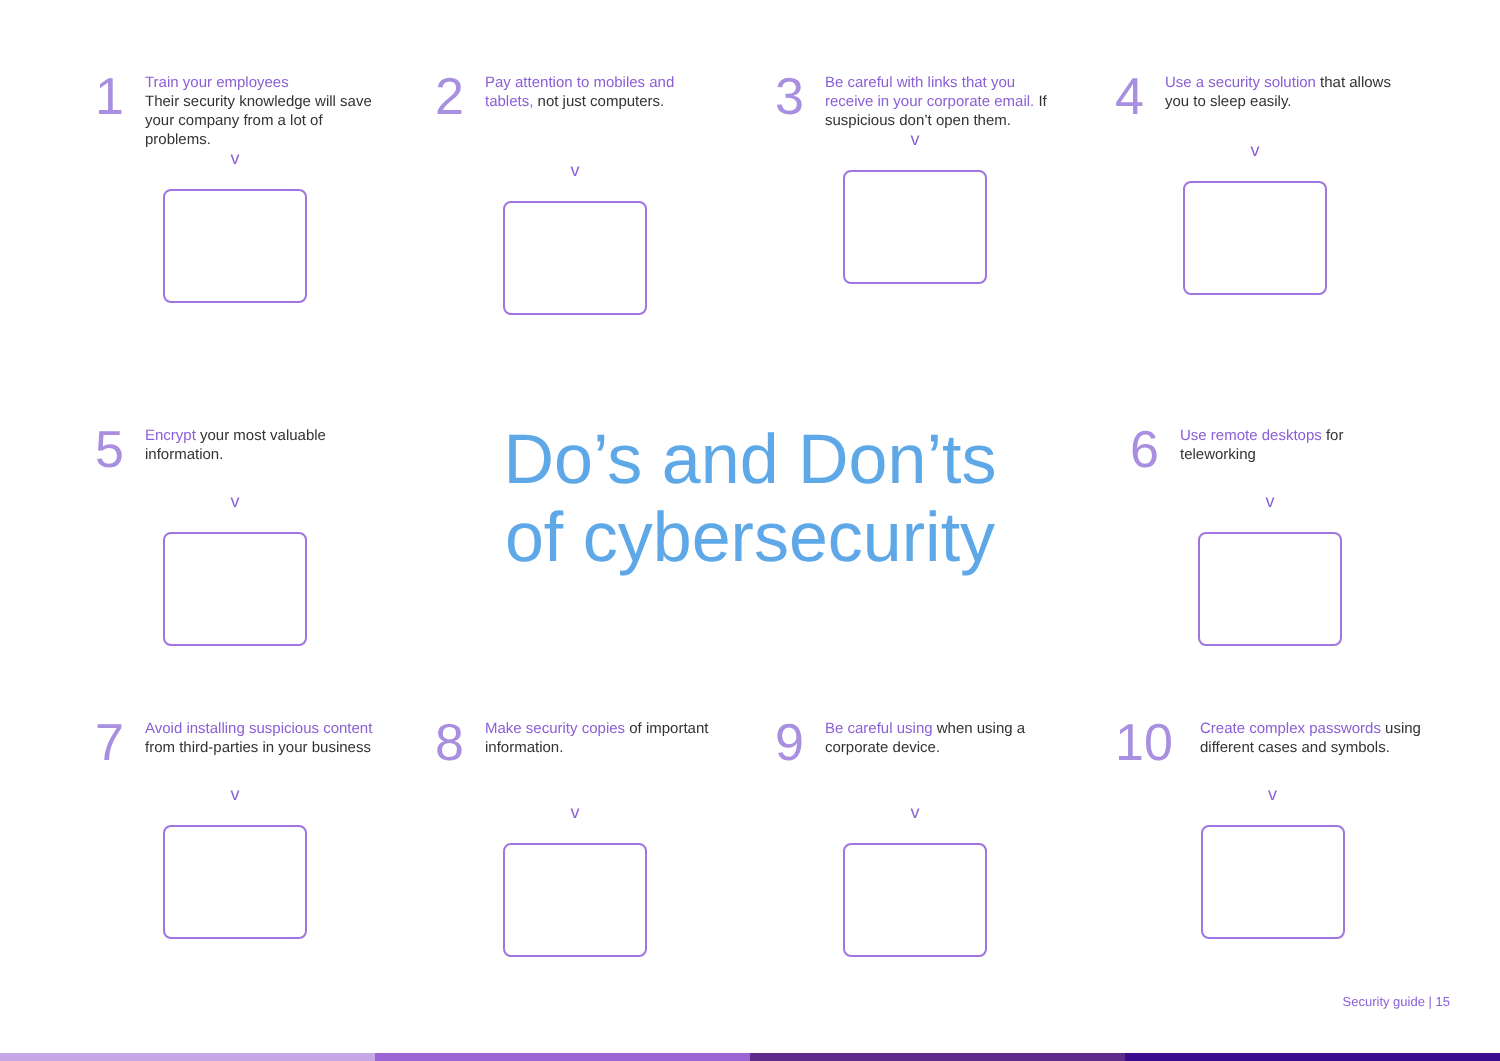1
Train your employees
Their security knowledge will save your company from a lot of problems.
v
2
Pay attention to mobiles and tablets, not just computers.
v
3
Be careful with links that you receive in your corporate email. If suspicious don’t open them.
v
4
Use a security solution that allows you to sleep easily.
v
5
Encrypt your most valuable information.
v
Do’s and Don’ts
of cybersecurity
6
Use remote desktops for teleworking
v
7
Avoid installing suspicious content from third-parties in your business
v
8
Make security copies of important information.
v
9
Be careful using when using a corporate device.
v
10
Create complex passwords using different cases and symbols.
v
Security guide | 15